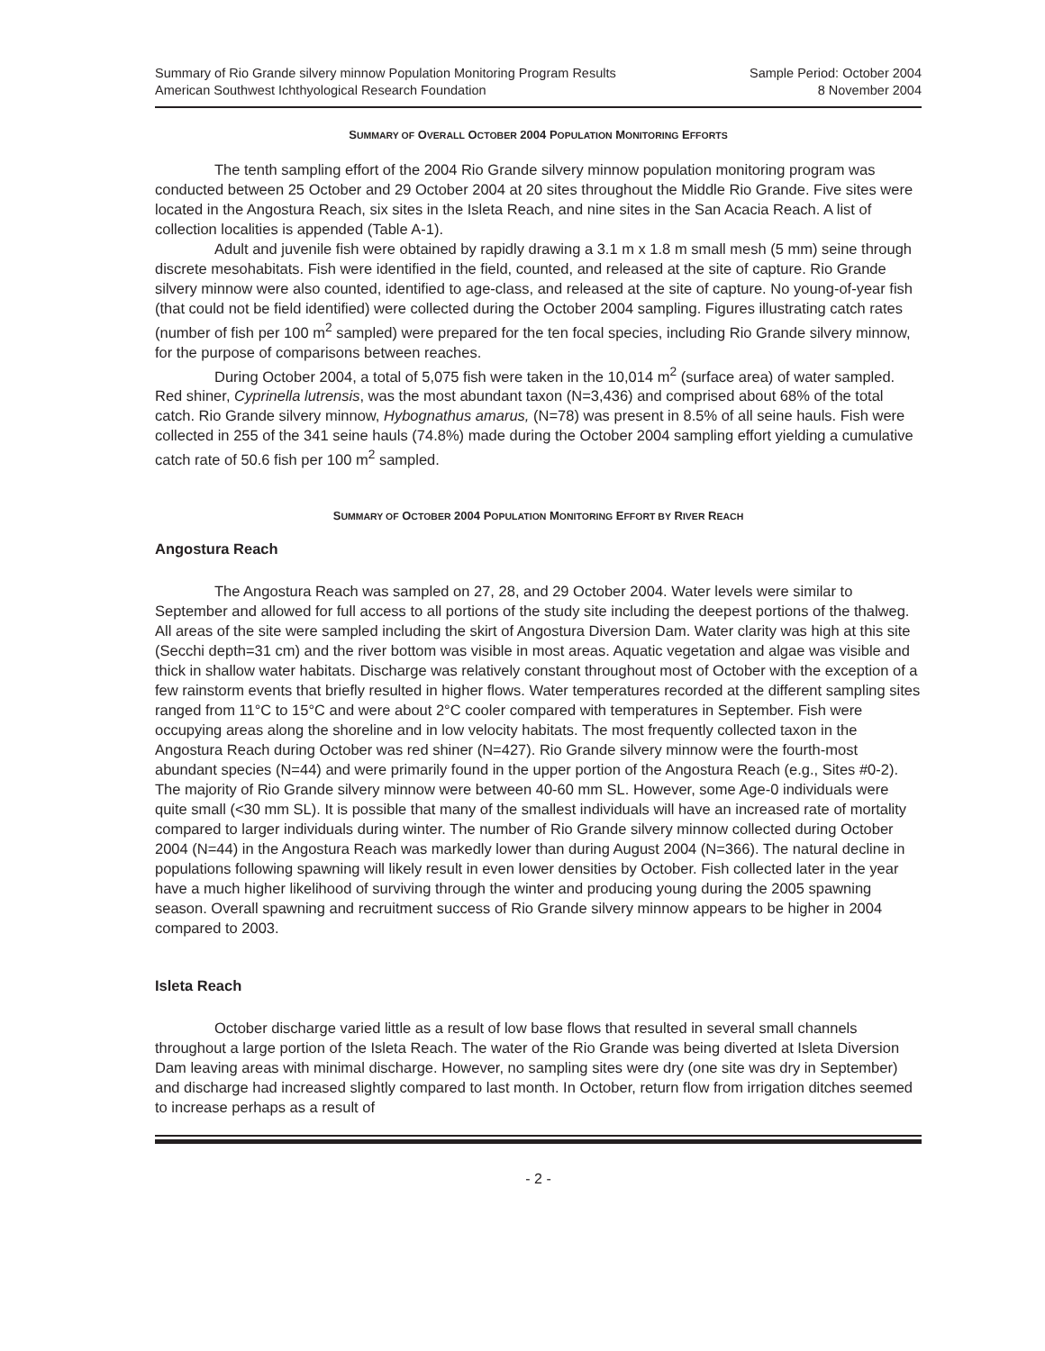Summary of Rio Grande silvery minnow Population Monitoring Program Results
American Southwest Ichthyological Research Foundation
Sample Period: October 2004
8 November 2004
SUMMARY OF OVERALL OCTOBER 2004 POPULATION MONITORING EFFORTS
The tenth sampling effort of the 2004 Rio Grande silvery minnow population monitoring program was conducted between 25 October and 29 October 2004 at 20 sites throughout the Middle Rio Grande. Five sites were located in the Angostura Reach, six sites in the Isleta Reach, and nine sites in the San Acacia Reach. A list of collection localities is appended (Table A-1).
Adult and juvenile fish were obtained by rapidly drawing a 3.1 m x 1.8 m small mesh (5 mm) seine through discrete mesohabitats. Fish were identified in the field, counted, and released at the site of capture. Rio Grande silvery minnow were also counted, identified to age-class, and released at the site of capture. No young-of-year fish (that could not be field identified) were collected during the October 2004 sampling. Figures illustrating catch rates (number of fish per 100 m<sup>2</sup> sampled) were prepared for the ten focal species, including Rio Grande silvery minnow, for the purpose of comparisons between reaches.
During October 2004, a total of 5,075 fish were taken in the 10,014 m<sup>2</sup> (surface area) of water sampled. Red shiner, Cyprinella lutrensis, was the most abundant taxon (N=3,436) and comprised about 68% of the total catch. Rio Grande silvery minnow, Hybognathus amarus, (N=78) was present in 8.5% of all seine hauls. Fish were collected in 255 of the 341 seine hauls (74.8%) made during the October 2004 sampling effort yielding a cumulative catch rate of 50.6 fish per 100 m<sup>2</sup> sampled.
SUMMARY OF OCTOBER 2004 POPULATION MONITORING EFFORT BY RIVER REACH
Angostura Reach
The Angostura Reach was sampled on 27, 28, and 29 October 2004. Water levels were similar to September and allowed for full access to all portions of the study site including the deepest portions of the thalweg. All areas of the site were sampled including the skirt of Angostura Diversion Dam. Water clarity was high at this site (Secchi depth=31 cm) and the river bottom was visible in most areas. Aquatic vegetation and algae was visible and thick in shallow water habitats. Discharge was relatively constant throughout most of October with the exception of a few rainstorm events that briefly resulted in higher flows. Water temperatures recorded at the different sampling sites ranged from 11°C to 15°C and were about 2°C cooler compared with temperatures in September. Fish were occupying areas along the shoreline and in low velocity habitats. The most frequently collected taxon in the Angostura Reach during October was red shiner (N=427). Rio Grande silvery minnow were the fourth-most abundant species (N=44) and were primarily found in the upper portion of the Angostura Reach (e.g., Sites #0-2). The majority of Rio Grande silvery minnow were between 40-60 mm SL. However, some Age-0 individuals were quite small (<30 mm SL). It is possible that many of the smallest individuals will have an increased rate of mortality compared to larger individuals during winter. The number of Rio Grande silvery minnow collected during October 2004 (N=44) in the Angostura Reach was markedly lower than during August 2004 (N=366). The natural decline in populations following spawning will likely result in even lower densities by October. Fish collected later in the year have a much higher likelihood of surviving through the winter and producing young during the 2005 spawning season. Overall spawning and recruitment success of Rio Grande silvery minnow appears to be higher in 2004 compared to 2003.
Isleta Reach
October discharge varied little as a result of low base flows that resulted in several small channels throughout a large portion of the Isleta Reach. The water of the Rio Grande was being diverted at Isleta Diversion Dam leaving areas with minimal discharge. However, no sampling sites were dry (one site was dry in September) and discharge had increased slightly compared to last month. In October, return flow from irrigation ditches seemed to increase perhaps as a result of
- 2 -